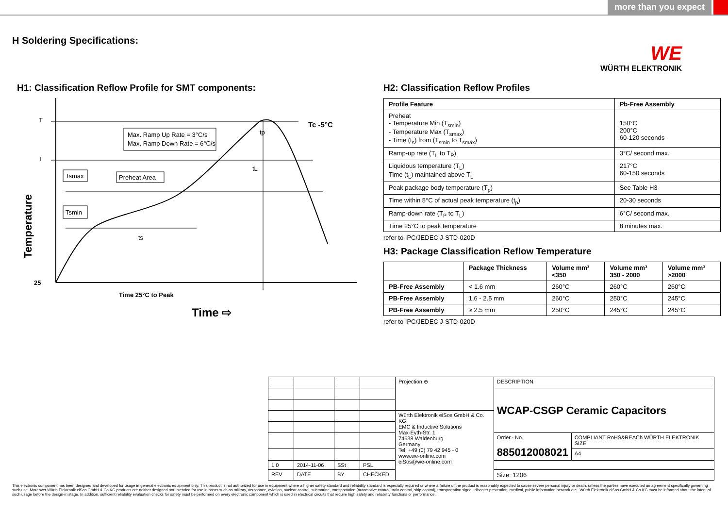more than you expect
H Soldering Specifications:
WE
WÜRTH ELEKTRONIK
H1: Classification Reflow Profile for SMT components:
T
T
25
Temperature
Max. Ramp Up Rate = 3°C/s
Max. Ramp Down Rate = 6°C/s
Tc -5°C
tp
tL
Tsmax
Preheat Area
Tsmin
ts
Time 25°C to Peak
Time ⇨
H2: Classification Reflow Profiles
| Profile Feature | Pb-Free Assembly |
| --- | --- |
| Preheat - Temperature Min (T<sub>smin</sub>) - Temperature Max (T<sub>smax</sub>) - Time (t<sub>s</sub>) from (T<sub>smin</sub> to T<sub>smax</sub>) | 150°C 200°C 60-120 seconds |
| Ramp-up rate (T<sub>L</sub> to T<sub>P</sub>) | 3°C/ second max. |
| Liquidous temperature (T<sub>L</sub>) Time (t<sub>L</sub>) maintained above T<sub>L</sub> | 217°C 60-150 seconds |
| Peak package body temperature (T<sub>p</sub>) | See Table H3 |
| Time within 5°C of actual peak temperature (t<sub>p</sub>) | 20-30 seconds |
| Ramp-down rate (T<sub>P</sub> to T<sub>L</sub>) | 6°C/ second max. |
| Time 25°C to peak temperature | 8 minutes max. |
refer to IPC/JEDEC J-STD-020D
H3: Package Classification Reflow Temperature
| | Package Thickness | Volume mm³ <350 | Volume mm³ 350 - 2000 | Volume mm³ >2000 |
| --- | --- | --- | --- | --- |
| PB-Free Assembly | < 1.6 mm | 260°C | 260°C | 260°C |
| PB-Free Assembly | 1.6 - 2.5 mm | 260°C | 250°C | 245°C |
| PB-Free Assembly | ≥ 2.5 mm | 250°C | 245°C | 245°C |
refer to IPC/JEDEC J-STD-020D
| | | | | Projection ⊕ | DESCRIPTION | |
| | | | | | WCAP-CSGP Ceramic Capacitors | |
| | | | | Würth Elektronik eiSos GmbH & Co. KG EMC & Inductive Solutions Max-Eyth-Str. 1 74638 Waldenburg Germany Tel. +49 (0) 79 42 945 - 0 www.we-online.com eiSos@we-online.com | | |
| | | | | | Order.- No. 885012008021 | COMPLIANT RoHS&REACh WÜRTH ELEKTRONIK SIZE |
| | | | | | | A4 |
| 1.0 | 2014-11-06 | SSt | PSL | | | |
| REV | DATE | BY | CHECKED | | Size: 1206 | |
This electronic component has been designed and developed for usage in general electronic equipment only. This product is not authorized for use in equipment where a higher safety standard and reliability standard is especially required or where a failure of the product is reasonably expected to cause severe personal injury or death, unless the parties have executed an agreement specifically governing such use. Moreover Würth Elektronik eiSos GmbH & Co KG products are neither designed nor intended for use in areas such as military, aerospace, aviation, nuclear control, submarine, transportation (automotive control, train control, ship control), transportation signal, disaster prevention, medical, public information network etc.. Würth Elektronik eiSos GmbH & Co KG must be informed about the intent of such usage before the design-in stage. In addition, sufficient reliability evaluation checks for safety must be performed on every electronic component which is used in electrical circuits that require high safety and reliability functions or performance.